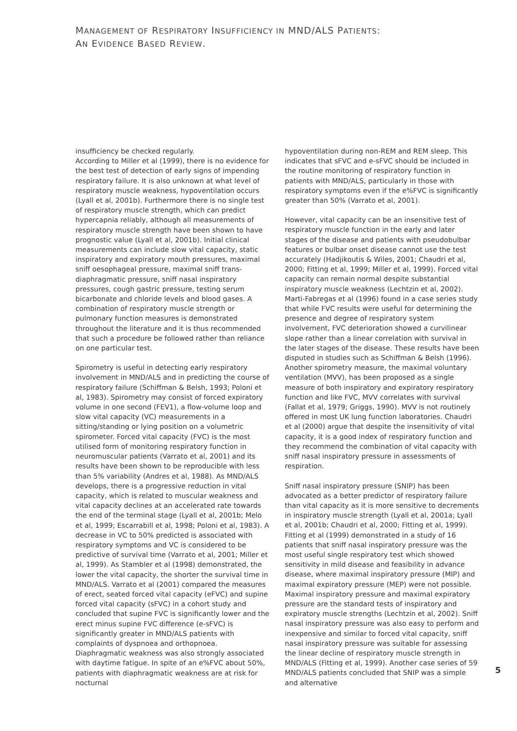MANAGEMENT OF RESPIRATORY INSUFFICIENCY IN MND/ALS PATIENTS:
AN EVIDENCE BASED REVIEW.
insufficiency be checked regularly.
According to Miller et al (1999), there is no evidence for the best test of detection of early signs of impending respiratory failure. It is also unknown at what level of respiratory muscle weakness, hypoventilation occurs (Lyall et al, 2001b). Furthermore there is no single test of respiratory muscle strength, which can predict hypercapnia reliably, although all measurements of respiratory muscle strength have been shown to have prognostic value (Lyall et al, 2001b). Initial clinical measurements can include slow vital capacity, static inspiratory and expiratory mouth pressures, maximal sniff oesophageal pressure, maximal sniff trans-diaphragmatic pressure, sniff nasal inspiratory pressures, cough gastric pressure, testing serum bicarbonate and chloride levels and blood gases. A combination of respiratory muscle strength or pulmonary function measures is demonstrated throughout the literature and it is thus recommended that such a procedure be followed rather than reliance on one particular test.
Spirometry is useful in detecting early respiratory involvement in MND/ALS and in predicting the course of respiratory failure (Schiffman & Belsh, 1993; Poloni et al, 1983). Spirometry may consist of forced expiratory volume in one second (FEV1), a flow-volume loop and slow vital capacity (VC) measurements in a sitting/standing or lying position on a volumetric spirometer. Forced vital capacity (FVC) is the most utilised form of monitoring respiratory function in neuromuscular patients (Varrato et al, 2001) and its results have been shown to be reproducible with less than 5% variability (Andres et al, 1988). As MND/ALS develops, there is a progressive reduction in vital capacity, which is related to muscular weakness and vital capacity declines at an accelerated rate towards the end of the terminal stage (Lyall et al, 2001b; Melo et al, 1999; Escarrabill et al, 1998; Poloni et al, 1983). A decrease in VC to 50% predicted is associated with respiratory symptoms and VC is considered to be predictive of survival time (Varrato et al, 2001; Miller et al, 1999). As Stambler et al (1998) demonstrated, the lower the vital capacity, the shorter the survival time in MND/ALS. Varrato et al (2001) compared the measures of erect, seated forced vital capacity (eFVC) and supine forced vital capacity (sFVC) in a cohort study and concluded that supine FVC is significantly lower and the erect minus supine FVC difference (e-sFVC) is significantly greater in MND/ALS patients with complaints of dyspnoea and orthopnoea. Diaphragmatic weakness was also strongly associated with daytime fatigue. In spite of an e%FVC about 50%, patients with diaphragmatic weakness are at risk for nocturnal
hypoventilation during non-REM and REM sleep. This indicates that sFVC and e-sFVC should be included in the routine monitoring of respiratory function in patients with MND/ALS, particularly in those with respiratory symptoms even if the e%FVC is significantly greater than 50% (Varrato et al, 2001).
However, vital capacity can be an insensitive test of respiratory muscle function in the early and later stages of the disease and patients with pseudobulbar features or bulbar onset disease cannot use the test accurately (Hadjikoutis & Wiles, 2001; Chaudri et al, 2000; Fitting et al, 1999; Miller et al, 1999). Forced vital capacity can remain normal despite substantial inspiratory muscle weakness (Lechtzin et al, 2002). Marti-Fabregas et al (1996) found in a case series study that while FVC results were useful for determining the presence and degree of respiratory system involvement, FVC deterioration showed a curvilinear slope rather than a linear correlation with survival in the later stages of the disease. These results have been disputed in studies such as Schiffman & Belsh (1996). Another spirometry measure, the maximal voluntary ventilation (MVV), has been proposed as a single measure of both inspiratory and expiratory respiratory function and like FVC, MVV correlates with survival (Fallat et al, 1979; Griggs, 1990). MVV is not routinely offered in most UK lung function laboratories. Chaudri et al (2000) argue that despite the insensitivity of vital capacity, it is a good index of respiratory function and they recommend the combination of vital capacity with sniff nasal inspiratory pressure in assessments of respiration.
Sniff nasal inspiratory pressure (SNIP) has been advocated as a better predictor of respiratory failure than vital capacity as it is more sensitive to decrements in inspiratory muscle strength (Lyall et al, 2001a; Lyall et al, 2001b; Chaudri et al, 2000; Fitting et al, 1999). Fitting et al (1999) demonstrated in a study of 16 patients that sniff nasal inspiratory pressure was the most useful single respiratory test which showed sensitivity in mild disease and feasibility in advance disease, where maximal inspiratory pressure (MIP) and maximal expiratory pressure (MEP) were not possible. Maximal inspiratory pressure and maximal expiratory pressure are the standard tests of inspiratory and expiratory muscle strengths (Lechtzin et al, 2002). Sniff nasal inspiratory pressure was also easy to perform and inexpensive and similar to forced vital capacity, sniff nasal inspiratory pressure was suitable for assessing the linear decline of respiratory muscle strength in MND/ALS (Fitting et al, 1999). Another case series of 59 MND/ALS patients concluded that SNIP was a simple and alternative
5